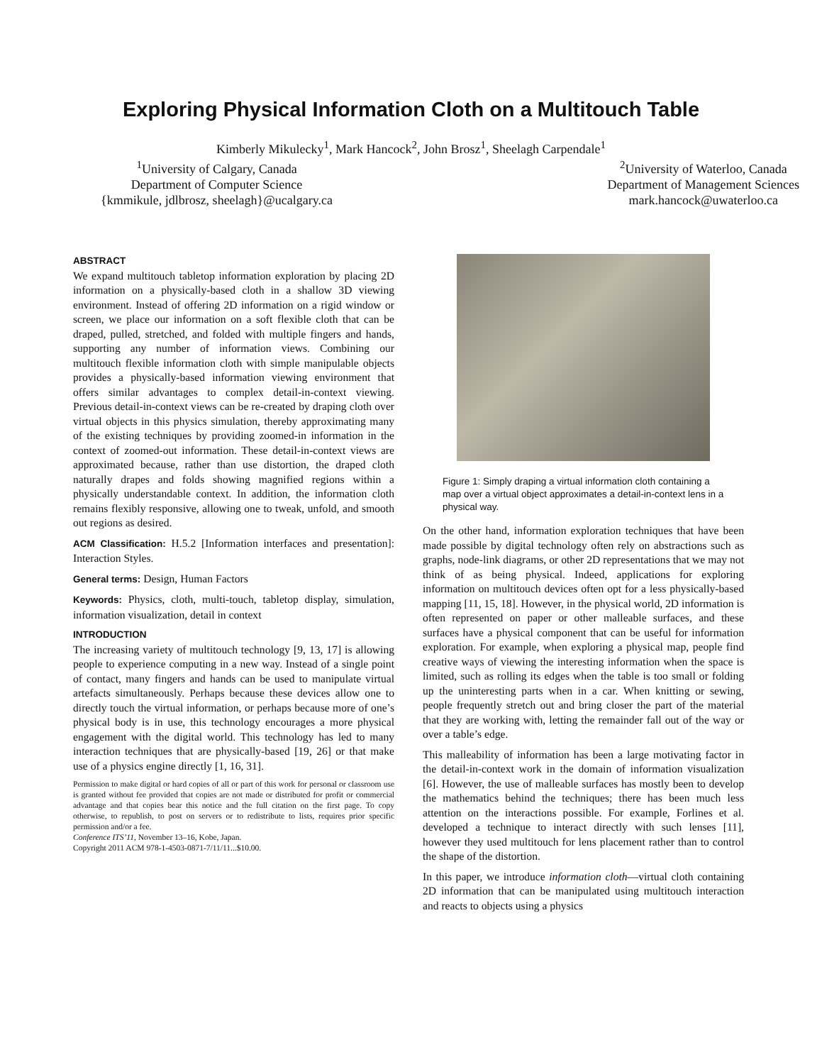Exploring Physical Information Cloth on a Multitouch Table
Kimberly Mikulecky<sup>1</sup>, Mark Hancock<sup>2</sup>, John Brosz<sup>1</sup>, Sheelagh Carpendale<sup>1</sup>
<sup>1</sup> University of Calgary, Canada
Department of Computer Science
{kmmikule, jdlbrosz, sheelagh}@ucalgary.ca
<sup>2</sup> University of Waterloo, Canada
Department of Management Sciences
mark.hancock@uwaterloo.ca
ABSTRACT
We expand multitouch tabletop information exploration by placing 2D information on a physically-based cloth in a shallow 3D viewing environment. Instead of offering 2D information on a rigid window or screen, we place our information on a soft flexible cloth that can be draped, pulled, stretched, and folded with multiple fingers and hands, supporting any number of information views. Combining our multitouch flexible information cloth with simple manipulable objects provides a physically-based information viewing environment that offers similar advantages to complex detail-in-context viewing. Previous detail-in-context views can be re-created by draping cloth over virtual objects in this physics simulation, thereby approximating many of the existing techniques by providing zoomed-in information in the context of zoomed-out information. These detail-in-context views are approximated because, rather than use distortion, the draped cloth naturally drapes and folds showing magnified regions within a physically understandable context. In addition, the information cloth remains flexibly responsive, allowing one to tweak, unfold, and smooth out regions as desired.
ACM Classification: H.5.2 [Information interfaces and presentation]: Interaction Styles.
General terms: Design, Human Factors
Keywords: Physics, cloth, multi-touch, tabletop display, simulation, information visualization, detail in context
INTRODUCTION
The increasing variety of multitouch technology [9, 13, 17] is allowing people to experience computing in a new way. Instead of a single point of contact, many fingers and hands can be used to manipulate virtual artefacts simultaneously. Perhaps because these devices allow one to directly touch the virtual information, or perhaps because more of one’s physical body is in use, this technology encourages a more physical engagement with the digital world. This technology has led to many interaction techniques that are physically-based [19, 26] or that make use of a physics engine directly [1, 16, 31].
Permission to make digital or hard copies of all or part of this work for personal or classroom use is granted without fee provided that copies are not made or distributed for profit or commercial advantage and that copies bear this notice and the full citation on the first page. To copy otherwise, to republish, to post on servers or to redistribute to lists, requires prior specific permission and/or a fee.
Conference ITS’11, November 13–16, Kobe, Japan.
Copyright 2011 ACM 978-1-4503-0871-7/11/11...$10.00.
Figure 1: Simply draping a virtual information cloth containing a map over a virtual object approximates a detail-in-context lens in a physical way.
On the other hand, information exploration techniques that have been made possible by digital technology often rely on abstractions such as graphs, node-link diagrams, or other 2D representations that we may not think of as being physical. Indeed, applications for exploring information on multitouch devices often opt for a less physically-based mapping [11, 15, 18]. However, in the physical world, 2D information is often represented on paper or other malleable surfaces, and these surfaces have a physical component that can be useful for information exploration. For example, when exploring a physical map, people find creative ways of viewing the interesting information when the space is limited, such as rolling its edges when the table is too small or folding up the uninteresting parts when in a car. When knitting or sewing, people frequently stretch out and bring closer the part of the material that they are working with, letting the remainder fall out of the way or over a table’s edge.
This malleability of information has been a large motivating factor in the detail-in-context work in the domain of information visualization [6]. However, the use of malleable surfaces has mostly been to develop the mathematics behind the techniques; there has been much less attention on the interactions possible. For example, Forlines et al. developed a technique to interact directly with such lenses [11], however they used multitouch for lens placement rather than to control the shape of the distortion.
In this paper, we introduce information cloth—virtual cloth containing 2D information that can be manipulated using multitouch interaction and reacts to objects using a physics